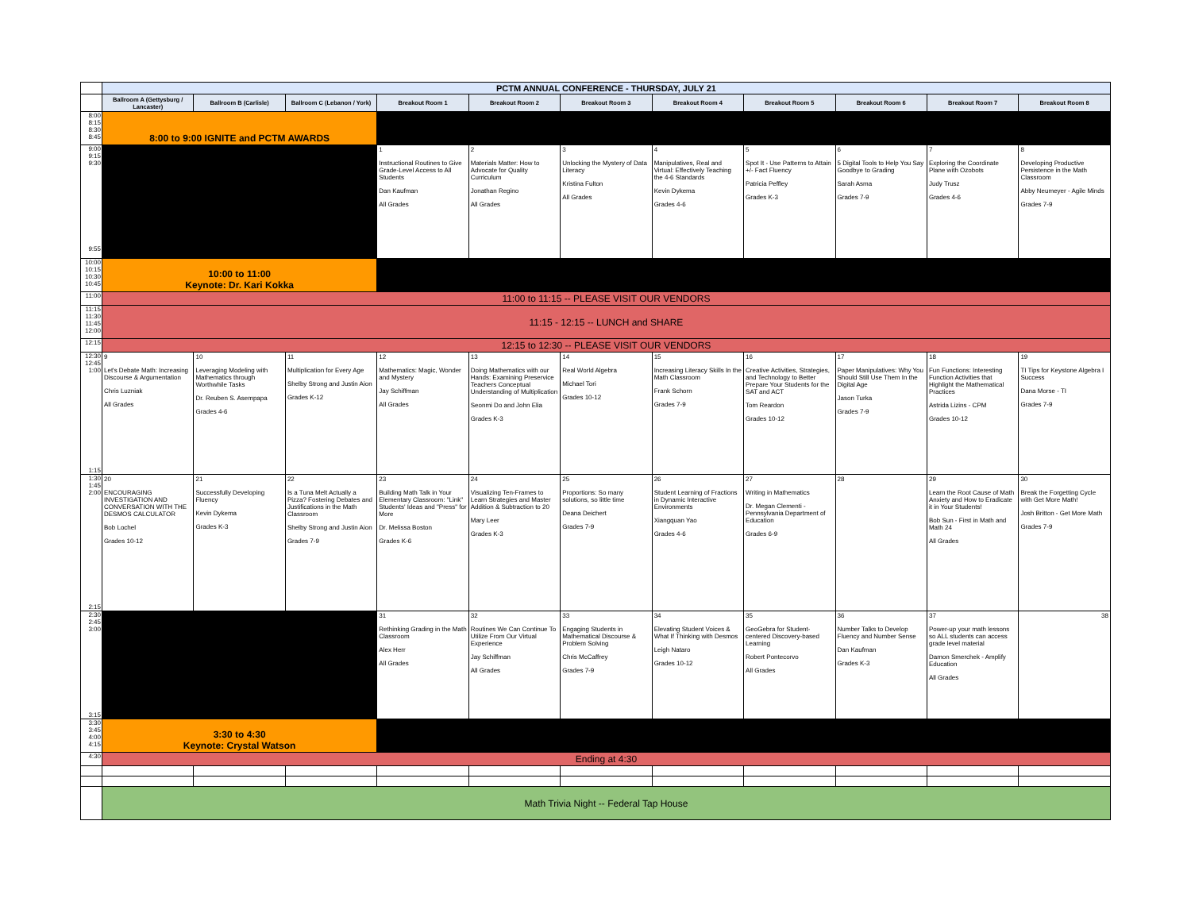| | PCTM ANNUAL CONFERENCE - THURSDAY, JULY 21 | | | | | | | | | | |
| | Ballroom A (Gettysburg / Lancaster) | Ballroom B (Carlisle) | Ballroom C (Lebanon / York) | Breakout Room 1 | Breakout Room 2 | Breakout Room 3 | Breakout Room 4 | Breakout Room 5 | Breakout Room 6 | Breakout Room 7 | Breakout Room 8 |
| 8:00 8:15 8:30 8:45 | 8:00 to 9:00 IGNITE and PCTM AWARDS | | | | | | | | | | |
| 9:00 9:15 9:30 9:55 | | | | 1 Instructional Routines to Give Grade-Level Access to All Students Dan Kaufman All Grades | 2 Materials Matter: How to Advocate for Quality Curriculum Jonathan Regino All Grades | 3 Unlocking the Mystery of Data Literacy Kristina Fulton All Grades | 4 Manipulatives, Real and Virtual: Effectively Teaching the 4-6 Standards Kevin Dykema Grades 4-6 | 5 Spot It - Use Patterns to Attain +/- Fact Fluency Patricia Peffley Grades K-3 | 6 5 Digital Tools to Help You Say Goodbye to Grading Sarah Asma Grades 7-9 | 7 Exploring the Coordinate Plane with Ozobots Judy Trusz Grades 4-6 | 8 Developing Productive Persistence in the Math Classroom Abby Neumeyer - Agile Minds Grades 7-9 |
| 10:00 10:15 10:30 10:45 | 10:00 to 11:00 Keynote: Dr. Kari Kokka | | | | | | | | | | |
| 11:00 | 11:00 to 11:15 -- PLEASE VISIT OUR VENDORS | | | | | | | | | | |
| 11:15 11:30 11:45 12:00 | 11:15 - 12:15 -- LUNCH and SHARE | | | | | | | | | | |
| 12:15 | 12:15 to 12:30 -- PLEASE VISIT OUR VENDORS | | | | | | | | | | |
| 12:30 12:45 1:00 1:15 | 9 Let's Debate Math: Increasing Discourse & Argumentation Chris Luzniak All Grades | 10 Leveraging Modeling with Mathematics through Worthwhile Tasks Dr. Reuben S. Asempapa Grades 4-6 | 11 Multiplication for Every Age Shelby Strong and Justin Aion Grades K-12 | 12 Mathematics: Magic, Wonder and Mystery Jay Schiffman All Grades | 13 Doing Mathematics with our Hands: Examining Preservice Teachers Conceptual Understanding of Multiplication Seonmi Do and John Elia Grades K-3 | 14 Real World Algebra Michael Tori Grades 10-12 | 15 Increasing Literacy Skills In the Math Classroom Frank Schorn Grades 7-9 | 16 Creative Activities, Strategies, and Technology to Better Prepare Your Students for the SAT and ACT Tom Reardon Grades 10-12 | 17 Paper Manipulatives: Why You Should Still Use Them In the Digital Age Jason Turka Grades 7-9 | 18 Fun Functions: Interesting Function Activities that Highlight the Mathematical Practices Astrida Lizins - CPM Grades 10-12 | 19 TI Tips for Keystone Algebra I Success Dana Morse - TI Grades 7-9 |
| 1:30 1:45 2:00 2:15 | 20 ENCOURAGING INVESTIGATION AND CONVERSATION WITH THE DESMOS CALCULATOR Bob Lochel Grades 10-12 | 21 Successfully Developing Fluency Kevin Dykema Grades K-3 | 22 Is a Tuna Melt Actually a Pizza? Fostering Debates and Justifications in the Math Classroom Shelby Strong and Justin Aion Grades 7-9 | 23 Building Math Talk in Your Elementary Classroom: "Link" Students' Ideas and "Press" for More Dr. Melissa Boston Grades K-6 | 24 Visualizing Ten-Frames to Learn Strategies and Master Addition & Subtraction to 20 Mary Leer Grades K-3 | 25 Proportions: So many solutions, so little time Deana Deichert Grades 7-9 | 26 Student Learning of Fractions in Dynamic Interactive Environments Xiangquan Yao Grades 4-6 | 27 Writing in Mathematics Dr. Megan Clementi - Pennsylvania Department of Education Grades 6-9 | 28 | 29 Learn the Root Cause of Math Anxiety and How to Eradicate it in Your Students! Bob Sun - First in Math and Math 24 All Grades | 30 Break the Forgetting Cycle with Get More Math! Josh Britton - Get More Math Grades 7-9 |
| 2:30 2:45 3:00 3:15 | | | | 31 Rethinking Grading in the Math Classroom Alex Herr All Grades | 32 Routines We Can Continue To Utilize From Our Virtual Experience Jay Schiffman All Grades | 33 Engaging Students in Mathematical Discourse & Problem Solving Chris McCaffrey Grades 7-9 | 34 Elevating Student Voices & What If Thinking with Desmos Leigh Nataro Grades 10-12 | 35 GeoGebra for Student-centered Discovery-based Learning Robert Pontecorvo All Grades | 36 Number Talks to Develop Fluency and Number Sense Dan Kaufman Grades K-3 | 37 Power-up your math lessons so ALL students can access grade level material Damon Smerchek - Amplify Education All Grades | 38 |
| 3:30 3:45 4:00 4:15 | 3:30 to 4:30 Keynote: Crystal Watson | | | | | | | | | | |
| 4:30 | Ending at 4:30 | | | | | | | | | | |
| | Math Trivia Night -- Federal Tap House | | | | | | | | | | |